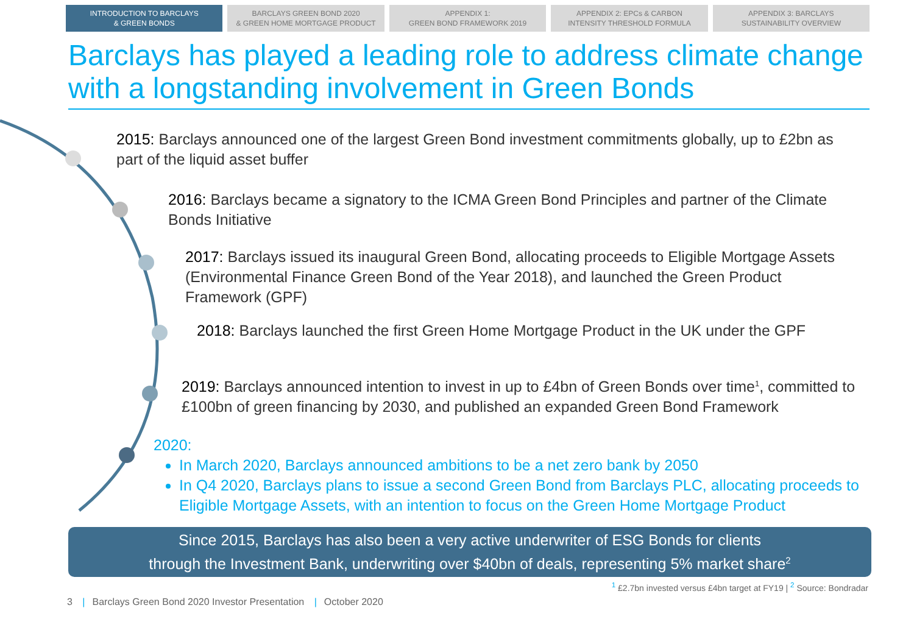INTRODUCTION TO BARCLAYS
& GREEN BONDS
BARCLAYS GREEN BOND 2020
& GREEN HOME MORTGAGE PRODUCT
APPENDIX 1:
GREEN BOND FRAMEWORK 2019
APPENDIX 2: EPCs & CARBON
INTENSITY THRESHOLD FORMULA
APPENDIX 3: BARCLAYS
SUSTAINABILITY OVERVIEW
Barclays has played a leading role to address climate change with a longstanding involvement in Green Bonds
2015: Barclays announced one of the largest Green Bond investment commitments globally, up to £2bn as part of the liquid asset buffer
2016: Barclays became a signatory to the ICMA Green Bond Principles and partner of the Climate Bonds Initiative
2017: Barclays issued its inaugural Green Bond, allocating proceeds to Eligible Mortgage Assets (Environmental Finance Green Bond of the Year 2018), and launched the Green Product Framework (GPF)
2018: Barclays launched the first Green Home Mortgage Product in the UK under the GPF
2019: Barclays announced intention to invest in up to £4bn of Green Bonds over time<sup>1</sup>, committed to £100bn of green financing by 2030, and published an expanded Green Bond Framework
2020:
In March 2020, Barclays announced ambitions to be a net zero bank by 2050
In Q4 2020, Barclays plans to issue a second Green Bond from Barclays PLC, allocating proceeds to Eligible Mortgage Assets, with an intention to focus on the Green Home Mortgage Product
Since 2015, Barclays has also been a very active underwriter of ESG Bonds for clients
through the Investment Bank, underwriting over $40bn of deals, representing 5% market share<sup>2</sup>
<sup>1</sup> £2.7bn invested versus £4bn target at FY19 | <sup>2</sup> Source: Bondradar
3 | Barclays Green Bond 2020 Investor Presentation | October 2020